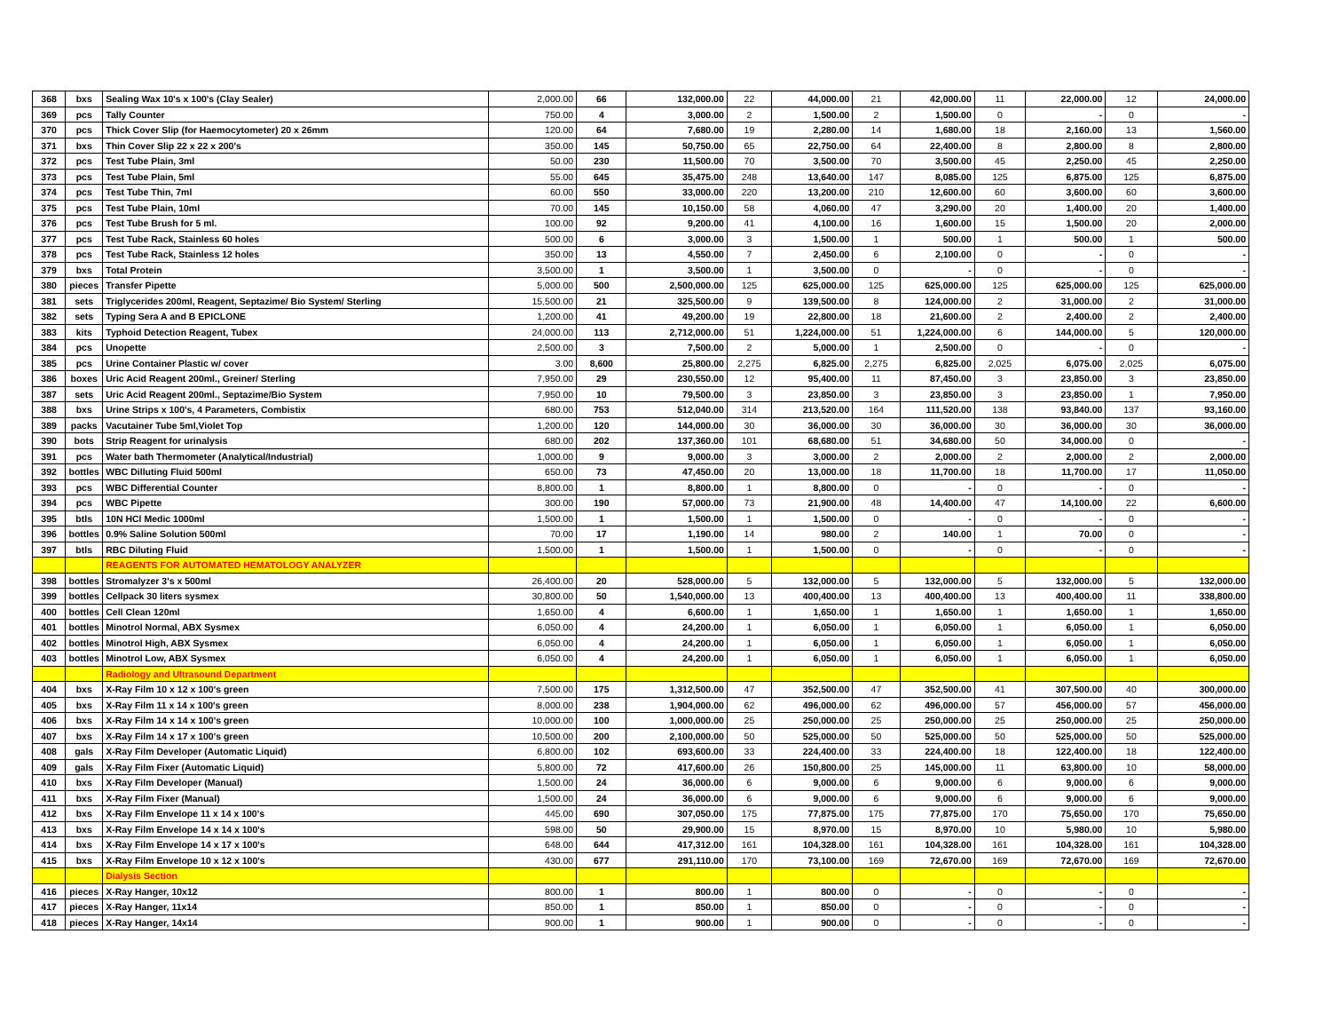| 368 | bxs | Sealing Wax 10's x 100's (Clay Sealer) | 2,000.00 | 66 | 132,000.00 | 22 | 44,000.00 | 21 | 42,000.00 | 11 | 22,000.00 | 12 | 24,000.00 |
| 369 | pcs | Tally Counter | 750.00 | 4 | 3,000.00 | 2 | 1,500.00 | 2 | 1,500.00 | 0 | - | 0 | - |
| 370 | pcs | Thick Cover Slip (for Haemocytometer) 20 x 26mm | 120.00 | 64 | 7,680.00 | 19 | 2,280.00 | 14 | 1,680.00 | 18 | 2,160.00 | 13 | 1,560.00 |
| 371 | bxs | Thin Cover Slip 22 x 22 x 200's | 350.00 | 145 | 50,750.00 | 65 | 22,750.00 | 64 | 22,400.00 | 8 | 2,800.00 | 8 | 2,800.00 |
| 372 | pcs | Test Tube Plain, 3ml | 50.00 | 230 | 11,500.00 | 70 | 3,500.00 | 70 | 3,500.00 | 45 | 2,250.00 | 45 | 2,250.00 |
| 373 | pcs | Test Tube Plain, 5ml | 55.00 | 645 | 35,475.00 | 248 | 13,640.00 | 147 | 8,085.00 | 125 | 6,875.00 | 125 | 6,875.00 |
| 374 | pcs | Test Tube Thin, 7ml | 60.00 | 550 | 33,000.00 | 220 | 13,200.00 | 210 | 12,600.00 | 60 | 3,600.00 | 60 | 3,600.00 |
| 375 | pcs | Test Tube Plain, 10ml | 70.00 | 145 | 10,150.00 | 58 | 4,060.00 | 47 | 3,290.00 | 20 | 1,400.00 | 20 | 1,400.00 |
| 376 | pcs | Test Tube Brush for 5 ml. | 100.00 | 92 | 9,200.00 | 41 | 4,100.00 | 16 | 1,600.00 | 15 | 1,500.00 | 20 | 2,000.00 |
| 377 | pcs | Test Tube Rack, Stainless 60 holes | 500.00 | 6 | 3,000.00 | 3 | 1,500.00 | 1 | 500.00 | 1 | 500.00 | 1 | 500.00 |
| 378 | pcs | Test Tube Rack, Stainless 12 holes | 350.00 | 13 | 4,550.00 | 7 | 2,450.00 | 6 | 2,100.00 | 0 | - | 0 | - |
| 379 | bxs | Total Protein | 3,500.00 | 1 | 3,500.00 | 1 | 3,500.00 | 0 | - | 0 | - | 0 | - |
| 380 | pieces | Transfer Pipette | 5,000.00 | 500 | 2,500,000.00 | 125 | 625,000.00 | 125 | 625,000.00 | 125 | 625,000.00 | 125 | 625,000.00 |
| 381 | sets | Triglycerides 200ml, Reagent, Septazime/ Bio System/ Sterling | 15,500.00 | 21 | 325,500.00 | 9 | 139,500.00 | 8 | 124,000.00 | 2 | 31,000.00 | 2 | 31,000.00 |
| 382 | sets | Typing Sera A and B EPICLONE | 1,200.00 | 41 | 49,200.00 | 19 | 22,800.00 | 18 | 21,600.00 | 2 | 2,400.00 | 2 | 2,400.00 |
| 383 | kits | Typhoid Detection Reagent, Tubex | 24,000.00 | 113 | 2,712,000.00 | 51 | 1,224,000.00 | 51 | 1,224,000.00 | 6 | 144,000.00 | 5 | 120,000.00 |
| 384 | pcs | Unopette | 2,500.00 | 3 | 7,500.00 | 2 | 5,000.00 | 1 | 2,500.00 | 0 | - | 0 | - |
| 385 | pcs | Urine Container Plastic w/ cover | 3.00 | 8,600 | 25,800.00 | 2,275 | 6,825.00 | 2,275 | 6,825.00 | 2,025 | 6,075.00 | 2,025 | 6,075.00 |
| 386 | boxes | Uric Acid Reagent 200ml., Greiner/ Sterling | 7,950.00 | 29 | 230,550.00 | 12 | 95,400.00 | 11 | 87,450.00 | 3 | 23,850.00 | 3 | 23,850.00 |
| 387 | sets | Uric Acid Reagent 200ml., Septazime/Bio System | 7,950.00 | 10 | 79,500.00 | 3 | 23,850.00 | 3 | 23,850.00 | 3 | 23,850.00 | 1 | 7,950.00 |
| 388 | bxs | Urine Strips x 100's, 4 Parameters, Combistix | 680.00 | 753 | 512,040.00 | 314 | 213,520.00 | 164 | 111,520.00 | 138 | 93,840.00 | 137 | 93,160.00 |
| 389 | packs | Vacutainer Tube 5ml,Violet Top | 1,200.00 | 120 | 144,000.00 | 30 | 36,000.00 | 30 | 36,000.00 | 30 | 36,000.00 | 30 | 36,000.00 |
| 390 | bots | Strip Reagent for urinalysis | 680.00 | 202 | 137,360.00 | 101 | 68,680.00 | 51 | 34,680.00 | 50 | 34,000.00 | 0 | - |
| 391 | pcs | Water bath Thermometer (Analytical/Industrial) | 1,000.00 | 9 | 9,000.00 | 3 | 3,000.00 | 2 | 2,000.00 | 2 | 2,000.00 | 2 | 2,000.00 |
| 392 | bottles | WBC Dilluting Fluid 500ml | 650.00 | 73 | 47,450.00 | 20 | 13,000.00 | 18 | 11,700.00 | 18 | 11,700.00 | 17 | 11,050.00 |
| 393 | pcs | WBC Differential Counter | 8,800.00 | 1 | 8,800.00 | 1 | 8,800.00 | 0 | - | 0 | - | 0 | - |
| 394 | pcs | WBC Pipette | 300.00 | 190 | 57,000.00 | 73 | 21,900.00 | 48 | 14,400.00 | 47 | 14,100.00 | 22 | 6,600.00 |
| 395 | btls | 10N HCl Medic 1000ml | 1,500.00 | 1 | 1,500.00 | 1 | 1,500.00 | 0 | - | 0 | - | 0 | - |
| 396 | bottles | 0.9% Saline Solution 500ml | 70.00 | 17 | 1,190.00 | 14 | 980.00 | 2 | 140.00 | 1 | 70.00 | 0 | - |
| 397 | btls | RBC Diluting Fluid | 1,500.00 | 1 | 1,500.00 | 1 | 1,500.00 | 0 | - | 0 | - | 0 | - |
| | | REAGENTS FOR AUTOMATED HEMATOLOGY ANALYZER | | | | | | | | | | | |
| 398 | bottles | Stromalyzer 3's x 500ml | 26,400.00 | 20 | 528,000.00 | 5 | 132,000.00 | 5 | 132,000.00 | 5 | 132,000.00 | 5 | 132,000.00 |
| 399 | bottles | Cellpack 30 liters sysmex | 30,800.00 | 50 | 1,540,000.00 | 13 | 400,400.00 | 13 | 400,400.00 | 13 | 400,400.00 | 11 | 338,800.00 |
| 400 | bottles | Cell Clean 120ml | 1,650.00 | 4 | 6,600.00 | 1 | 1,650.00 | 1 | 1,650.00 | 1 | 1,650.00 | 1 | 1,650.00 |
| 401 | bottles | Minotrol Normal, ABX Sysmex | 6,050.00 | 4 | 24,200.00 | 1 | 6,050.00 | 1 | 6,050.00 | 1 | 6,050.00 | 1 | 6,050.00 |
| 402 | bottles | Minotrol High, ABX Sysmex | 6,050.00 | 4 | 24,200.00 | 1 | 6,050.00 | 1 | 6,050.00 | 1 | 6,050.00 | 1 | 6,050.00 |
| 403 | bottles | Minotrol Low, ABX Sysmex | 6,050.00 | 4 | 24,200.00 | 1 | 6,050.00 | 1 | 6,050.00 | 1 | 6,050.00 | 1 | 6,050.00 |
| | | Radiology and Ultrasound Department | | | | | | | | | | | |
| 404 | bxs | X-Ray Film 10 x 12 x 100's green | 7,500.00 | 175 | 1,312,500.00 | 47 | 352,500.00 | 47 | 352,500.00 | 41 | 307,500.00 | 40 | 300,000.00 |
| 405 | bxs | X-Ray Film 11 x 14 x 100's green | 8,000.00 | 238 | 1,904,000.00 | 62 | 496,000.00 | 62 | 496,000.00 | 57 | 456,000.00 | 57 | 456,000.00 |
| 406 | bxs | X-Ray Film 14 x 14 x 100's green | 10,000.00 | 100 | 1,000,000.00 | 25 | 250,000.00 | 25 | 250,000.00 | 25 | 250,000.00 | 25 | 250,000.00 |
| 407 | bxs | X-Ray Film 14 x 17 x 100's green | 10,500.00 | 200 | 2,100,000.00 | 50 | 525,000.00 | 50 | 525,000.00 | 50 | 525,000.00 | 50 | 525,000.00 |
| 408 | gals | X-Ray Film Developer (Automatic Liquid) | 6,800.00 | 102 | 693,600.00 | 33 | 224,400.00 | 33 | 224,400.00 | 18 | 122,400.00 | 18 | 122,400.00 |
| 409 | gals | X-Ray Film Fixer (Automatic Liquid) | 5,800.00 | 72 | 417,600.00 | 26 | 150,800.00 | 25 | 145,000.00 | 11 | 63,800.00 | 10 | 58,000.00 |
| 410 | bxs | X-Ray Film Developer (Manual) | 1,500.00 | 24 | 36,000.00 | 6 | 9,000.00 | 6 | 9,000.00 | 6 | 9,000.00 | 6 | 9,000.00 |
| 411 | bxs | X-Ray Film Fixer (Manual) | 1,500.00 | 24 | 36,000.00 | 6 | 9,000.00 | 6 | 9,000.00 | 6 | 9,000.00 | 6 | 9,000.00 |
| 412 | bxs | X-Ray Film Envelope 11 x 14 x 100's | 445.00 | 690 | 307,050.00 | 175 | 77,875.00 | 175 | 77,875.00 | 170 | 75,650.00 | 170 | 75,650.00 |
| 413 | bxs | X-Ray Film Envelope 14 x 14 x 100's | 598.00 | 50 | 29,900.00 | 15 | 8,970.00 | 15 | 8,970.00 | 10 | 5,980.00 | 10 | 5,980.00 |
| 414 | bxs | X-Ray Film Envelope 14 x 17 x 100's | 648.00 | 644 | 417,312.00 | 161 | 104,328.00 | 161 | 104,328.00 | 161 | 104,328.00 | 161 | 104,328.00 |
| 415 | bxs | X-Ray Film Envelope 10 x 12 x 100's | 430.00 | 677 | 291,110.00 | 170 | 73,100.00 | 169 | 72,670.00 | 169 | 72,670.00 | 169 | 72,670.00 |
| | | Dialysis Section | | | | | | | | | | | |
| 416 | pieces | X-Ray Hanger, 10x12 | 800.00 | 1 | 800.00 | 1 | 800.00 | 0 | - | 0 | - | 0 | - |
| 417 | pieces | X-Ray Hanger, 11x14 | 850.00 | 1 | 850.00 | 1 | 850.00 | 0 | - | 0 | - | 0 | - |
| 418 | pieces | X-Ray Hanger, 14x14 | 900.00 | 1 | 900.00 | 1 | 900.00 | 0 | - | 0 | - | 0 | - |